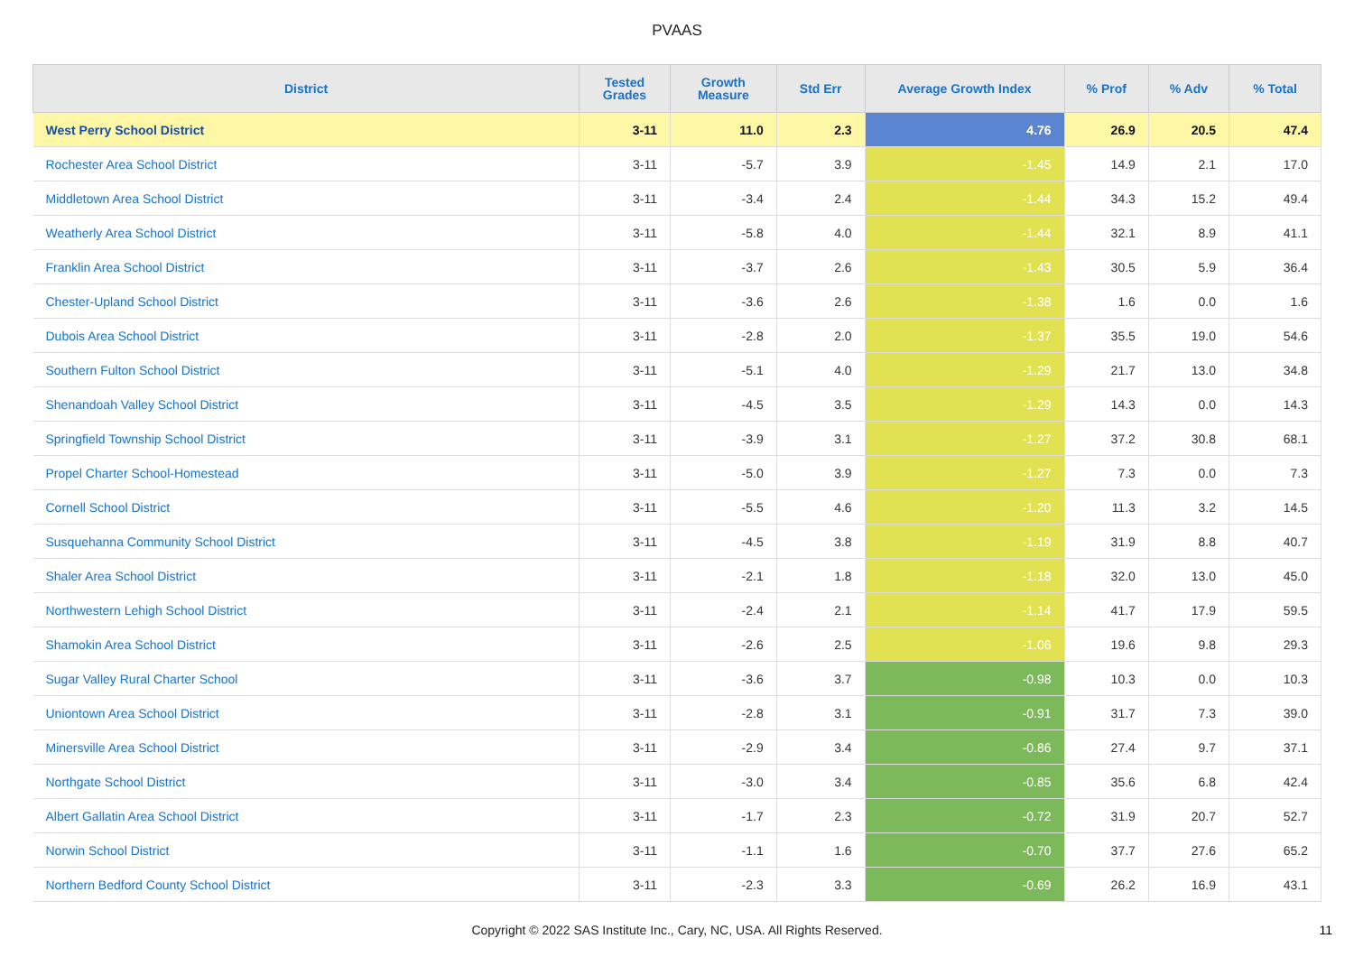PVAAS
| District | Tested Grades | Growth Measure | Std Err | Average Growth Index | % Prof | % Adv | % Total |
| --- | --- | --- | --- | --- | --- | --- | --- |
| West Perry School District | 3-11 | 11.0 | 2.3 | 4.76 | 26.9 | 20.5 | 47.4 |
| Rochester Area School District | 3-11 | -5.7 | 3.9 | -1.45 | 14.9 | 2.1 | 17.0 |
| Middletown Area School District | 3-11 | -3.4 | 2.4 | -1.44 | 34.3 | 15.2 | 49.4 |
| Weatherly Area School District | 3-11 | -5.8 | 4.0 | -1.44 | 32.1 | 8.9 | 41.1 |
| Franklin Area School District | 3-11 | -3.7 | 2.6 | -1.43 | 30.5 | 5.9 | 36.4 |
| Chester-Upland School District | 3-11 | -3.6 | 2.6 | -1.38 | 1.6 | 0.0 | 1.6 |
| Dubois Area School District | 3-11 | -2.8 | 2.0 | -1.37 | 35.5 | 19.0 | 54.6 |
| Southern Fulton School District | 3-11 | -5.1 | 4.0 | -1.29 | 21.7 | 13.0 | 34.8 |
| Shenandoah Valley School District | 3-11 | -4.5 | 3.5 | -1.29 | 14.3 | 0.0 | 14.3 |
| Springfield Township School District | 3-11 | -3.9 | 3.1 | -1.27 | 37.2 | 30.8 | 68.1 |
| Propel Charter School-Homestead | 3-11 | -5.0 | 3.9 | -1.27 | 7.3 | 0.0 | 7.3 |
| Cornell School District | 3-11 | -5.5 | 4.6 | -1.20 | 11.3 | 3.2 | 14.5 |
| Susquehanna Community School District | 3-11 | -4.5 | 3.8 | -1.19 | 31.9 | 8.8 | 40.7 |
| Shaler Area School District | 3-11 | -2.1 | 1.8 | -1.18 | 32.0 | 13.0 | 45.0 |
| Northwestern Lehigh School District | 3-11 | -2.4 | 2.1 | -1.14 | 41.7 | 17.9 | 59.5 |
| Shamokin Area School District | 3-11 | -2.6 | 2.5 | -1.06 | 19.6 | 9.8 | 29.3 |
| Sugar Valley Rural Charter School | 3-11 | -3.6 | 3.7 | -0.98 | 10.3 | 0.0 | 10.3 |
| Uniontown Area School District | 3-11 | -2.8 | 3.1 | -0.91 | 31.7 | 7.3 | 39.0 |
| Minersville Area School District | 3-11 | -2.9 | 3.4 | -0.86 | 27.4 | 9.7 | 37.1 |
| Northgate School District | 3-11 | -3.0 | 3.4 | -0.85 | 35.6 | 6.8 | 42.4 |
| Albert Gallatin Area School District | 3-11 | -1.7 | 2.3 | -0.72 | 31.9 | 20.7 | 52.7 |
| Norwin School District | 3-11 | -1.1 | 1.6 | -0.70 | 37.7 | 27.6 | 65.2 |
| Northern Bedford County School District | 3-11 | -2.3 | 3.3 | -0.69 | 26.2 | 16.9 | 43.1 |
Copyright © 2022 SAS Institute Inc., Cary, NC, USA. All Rights Reserved. 11